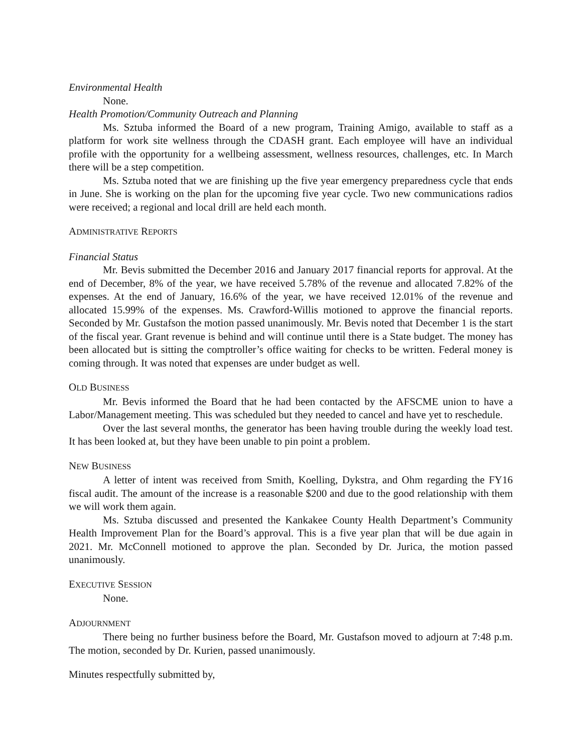Environmental Health
None.
Health Promotion/Community Outreach and Planning
Ms. Sztuba informed the Board of a new program, Training Amigo, available to staff as a platform for work site wellness through the CDASH grant. Each employee will have an individual profile with the opportunity for a wellbeing assessment, wellness resources, challenges, etc. In March there will be a step competition.
Ms. Sztuba noted that we are finishing up the five year emergency preparedness cycle that ends in June. She is working on the plan for the upcoming five year cycle. Two new communications radios were received; a regional and local drill are held each month.
ADMINISTRATIVE REPORTS
Financial Status
Mr. Bevis submitted the December 2016 and January 2017 financial reports for approval. At the end of December, 8% of the year, we have received 5.78% of the revenue and allocated 7.82% of the expenses. At the end of January, 16.6% of the year, we have received 12.01% of the revenue and allocated 15.99% of the expenses. Ms. Crawford-Willis motioned to approve the financial reports. Seconded by Mr. Gustafson the motion passed unanimously. Mr. Bevis noted that December 1 is the start of the fiscal year. Grant revenue is behind and will continue until there is a State budget. The money has been allocated but is sitting the comptroller’s office waiting for checks to be written. Federal money is coming through. It was noted that expenses are under budget as well.
OLD BUSINESS
Mr. Bevis informed the Board that he had been contacted by the AFSCME union to have a Labor/Management meeting. This was scheduled but they needed to cancel and have yet to reschedule.
Over the last several months, the generator has been having trouble during the weekly load test. It has been looked at, but they have been unable to pin point a problem.
NEW BUSINESS
A letter of intent was received from Smith, Koelling, Dykstra, and Ohm regarding the FY16 fiscal audit. The amount of the increase is a reasonable $200 and due to the good relationship with them we will work them again.
Ms. Sztuba discussed and presented the Kankakee County Health Department’s Community Health Improvement Plan for the Board’s approval. This is a five year plan that will be due again in 2021. Mr. McConnell motioned to approve the plan. Seconded by Dr. Jurica, the motion passed unanimously.
EXECUTIVE SESSION
None.
ADJOURNMENT
There being no further business before the Board, Mr. Gustafson moved to adjourn at 7:48 p.m. The motion, seconded by Dr. Kurien, passed unanimously.
Minutes respectfully submitted by,